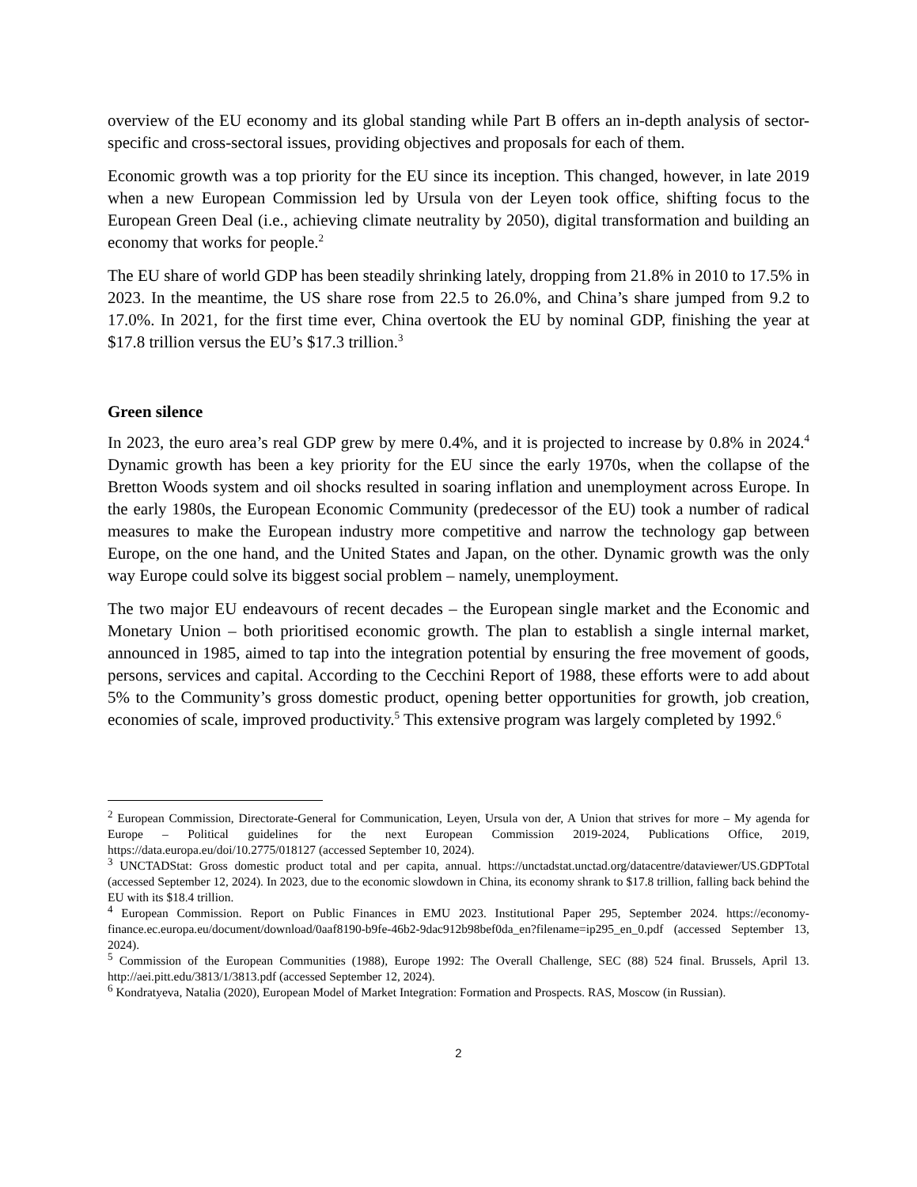overview of the EU economy and its global standing while Part B offers an in-depth analysis of sector-specific and cross-sectoral issues, providing objectives and proposals for each of them.
Economic growth was a top priority for the EU since its inception. This changed, however, in late 2019 when a new European Commission led by Ursula von der Leyen took office, shifting focus to the European Green Deal (i.e., achieving climate neutrality by 2050), digital transformation and building an economy that works for people.<sup>2</sup>
The EU share of world GDP has been steadily shrinking lately, dropping from 21.8% in 2010 to 17.5% in 2023. In the meantime, the US share rose from 22.5 to 26.0%, and China’s share jumped from 9.2 to 17.0%. In 2021, for the first time ever, China overtook the EU by nominal GDP, finishing the year at $17.8 trillion versus the EU’s $17.3 trillion.<sup>3</sup>
Green silence
In 2023, the euro area’s real GDP grew by mere 0.4%, and it is projected to increase by 0.8% in 2024.<sup>4</sup> Dynamic growth has been a key priority for the EU since the early 1970s, when the collapse of the Bretton Woods system and oil shocks resulted in soaring inflation and unemployment across Europe. In the early 1980s, the European Economic Community (predecessor of the EU) took a number of radical measures to make the European industry more competitive and narrow the technology gap between Europe, on the one hand, and the United States and Japan, on the other. Dynamic growth was the only way Europe could solve its biggest social problem – namely, unemployment.
The two major EU endeavours of recent decades – the European single market and the Economic and Monetary Union – both prioritised economic growth. The plan to establish a single internal market, announced in 1985, aimed to tap into the integration potential by ensuring the free movement of goods, persons, services and capital. According to the Cecchini Report of 1988, these efforts were to add about 5% to the Community’s gross domestic product, opening better opportunities for growth, job creation, economies of scale, improved productivity.<sup>5</sup> This extensive program was largely completed by 1992.<sup>6</sup>
<sup>2</sup> European Commission, Directorate-General for Communication, Leyen, Ursula von der, A Union that strives for more – My agenda for Europe – Political guidelines for the next European Commission 2019-2024, Publications Office, 2019, https://data.europa.eu/doi/10.2775/018127 (accessed September 10, 2024).
<sup>3</sup> UNCTADStat: Gross domestic product total and per capita, annual. https://unctadstat.unctad.org/datacentre/dataviewer/US.GDPTotal (accessed September 12, 2024). In 2023, due to the economic slowdown in China, its economy shrank to $17.8 trillion, falling back behind the EU with its $18.4 trillion.
<sup>4</sup> European Commission. Report on Public Finances in EMU 2023. Institutional Paper 295, September 2024. https://economy-finance.ec.europa.eu/document/download/0aaf8190-b9fe-46b2-9dac912b98bef0da_en?filename=ip295_en_0.pdf (accessed September 13, 2024).
<sup>5</sup> Commission of the European Communities (1988), Europe 1992: The Overall Challenge, SEC (88) 524 final. Brussels, April 13. http://aei.pitt.edu/3813/1/3813.pdf (accessed September 12, 2024).
<sup>6</sup> Kondratyeva, Natalia (2020), European Model of Market Integration: Formation and Prospects. RAS, Moscow (in Russian).
2